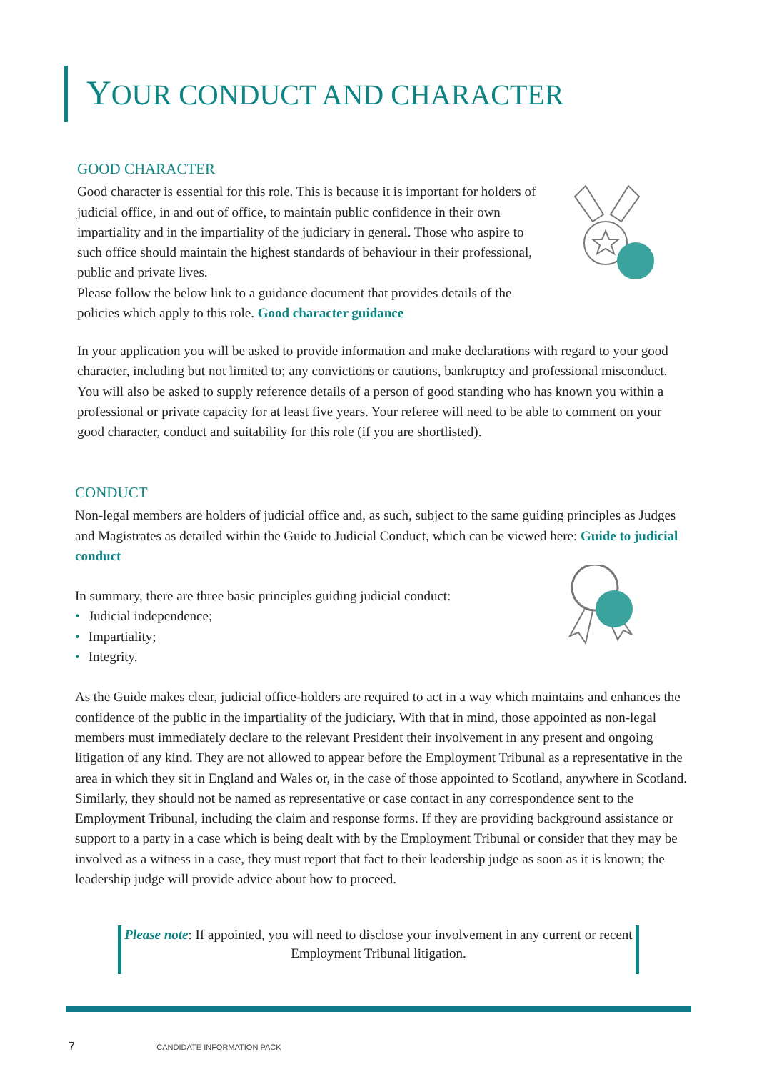YOUR CONDUCT AND CHARACTER
GOOD CHARACTER
Good character is essential for this role. This is because it is important for holders of judicial office, in and out of office, to maintain public confidence in their own impartiality and in the impartiality of the judiciary in general. Those who aspire to such office should maintain the highest standards of behaviour in their professional, public and private lives.
Please follow the below link to a guidance document that provides details of the policies which apply to this role. Good character guidance
In your application you will be asked to provide information and make declarations with regard to your good character, including but not limited to; any convictions or cautions, bankruptcy and professional misconduct. You will also be asked to supply reference details of a person of good standing who has known you within a professional or private capacity for at least five years. Your referee will need to be able to comment on your good character, conduct and suitability for this role (if you are shortlisted).
CONDUCT
Non-legal members are holders of judicial office and, as such, subject to the same guiding principles as Judges and Magistrates as detailed within the Guide to Judicial Conduct, which can be viewed here: Guide to judicial conduct
In summary, there are three basic principles guiding judicial conduct:
• Judicial independence;
• Impartiality;
• Integrity.
As the Guide makes clear, judicial office-holders are required to act in a way which maintains and enhances the confidence of the public in the impartiality of the judiciary. With that in mind, those appointed as non-legal members must immediately declare to the relevant President their involvement in any present and ongoing litigation of any kind. They are not allowed to appear before the Employment Tribunal as a representative in the area in which they sit in England and Wales or, in the case of those appointed to Scotland, anywhere in Scotland. Similarly, they should not be named as representative or case contact in any correspondence sent to the Employment Tribunal, including the claim and response forms. If they are providing background assistance or support to a party in a case which is being dealt with by the Employment Tribunal or consider that they may be involved as a witness in a case, they must report that fact to their leadership judge as soon as it is known; the leadership judge will provide advice about how to proceed.
Please note: If appointed, you will need to disclose your involvement in any current or recent Employment Tribunal litigation.
7 CANDIDATE INFORMATION PACK